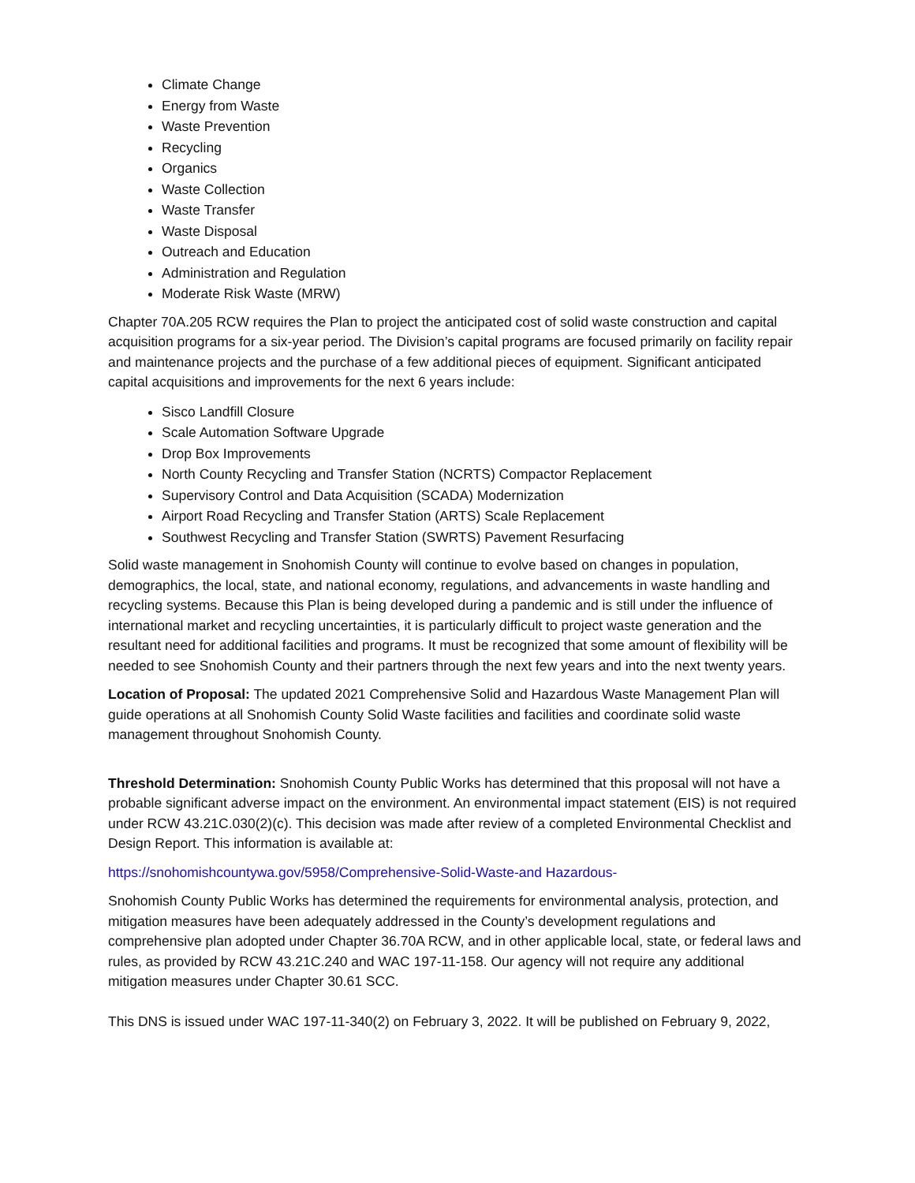Climate Change
Energy from Waste
Waste Prevention
Recycling
Organics
Waste Collection
Waste Transfer
Waste Disposal
Outreach and Education
Administration and Regulation
Moderate Risk Waste (MRW)
Chapter 70A.205 RCW requires the Plan to project the anticipated cost of solid waste construction and capital acquisition programs for a six-year period. The Division’s capital programs are focused primarily on facility repair and maintenance projects and the purchase of a few additional pieces of equipment. Significant anticipated capital acquisitions and improvements for the next 6 years include:
Sisco Landfill Closure
Scale Automation Software Upgrade
Drop Box Improvements
North County Recycling and Transfer Station (NCRTS) Compactor Replacement
Supervisory Control and Data Acquisition (SCADA) Modernization
Airport Road Recycling and Transfer Station (ARTS) Scale Replacement
Southwest Recycling and Transfer Station (SWRTS) Pavement Resurfacing
Solid waste management in Snohomish County will continue to evolve based on changes in population, demographics, the local, state, and national economy, regulations, and advancements in waste handling and recycling systems. Because this Plan is being developed during a pandemic and is still under the influence of international market and recycling uncertainties, it is particularly difficult to project waste generation and the resultant need for additional facilities and programs. It must be recognized that some amount of flexibility will be needed to see Snohomish County and their partners through the next few years and into the next twenty years.
Location of Proposal: The updated 2021 Comprehensive Solid and Hazardous Waste Management Plan will guide operations at all Snohomish County Solid Waste facilities and facilities and coordinate solid waste management throughout Snohomish County.
Threshold Determination: Snohomish County Public Works has determined that this proposal will not have a probable significant adverse impact on the environment. An environmental impact statement (EIS) is not required under RCW 43.21C.030(2)(c). This decision was made after review of a completed Environmental Checklist and Design Report. This information is available at:
https://snohomishcountywa.gov/5958/Comprehensive-Solid-Waste-and Hazardous-
Snohomish County Public Works has determined the requirements for environmental analysis, protection, and mitigation measures have been adequately addressed in the County’s development regulations and comprehensive plan adopted under Chapter 36.70A RCW, and in other applicable local, state, or federal laws and rules, as provided by RCW 43.21C.240 and WAC 197-11-158. Our agency will not require any additional mitigation measures under Chapter 30.61 SCC.
This DNS is issued under WAC 197-11-340(2) on February 3, 2022. It will be published on February 9, 2022,